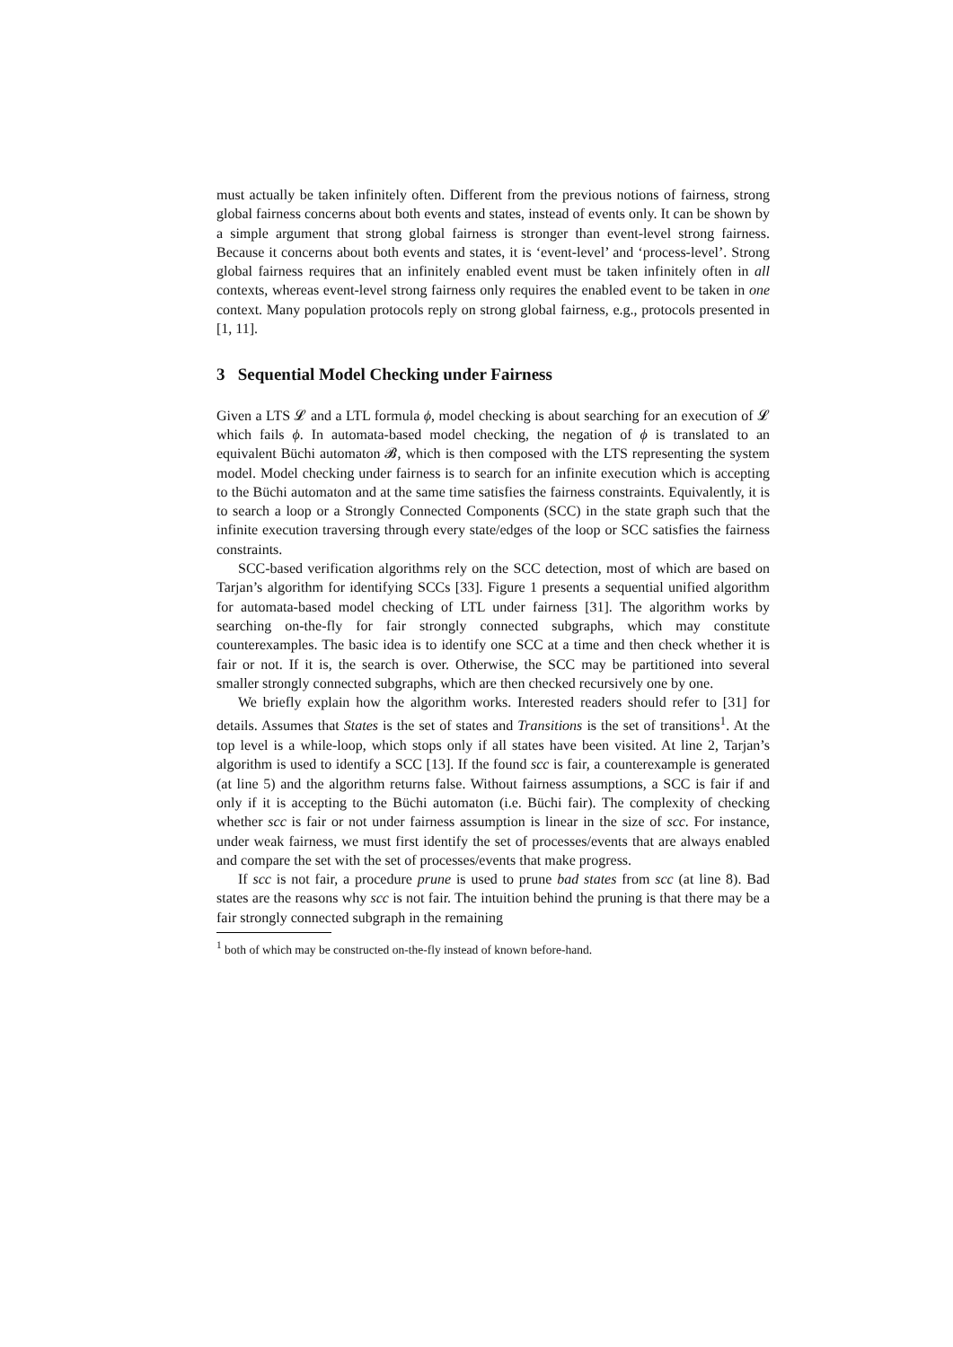must actually be taken infinitely often. Different from the previous notions of fairness, strong global fairness concerns about both events and states, instead of events only. It can be shown by a simple argument that strong global fairness is stronger than event-level strong fairness. Because it concerns about both events and states, it is ‘event-level’ and ‘process-level’. Strong global fairness requires that an infinitely enabled event must be taken infinitely often in all contexts, whereas event-level strong fairness only requires the enabled event to be taken in one context. Many population protocols reply on strong global fairness, e.g., protocols presented in [1, 11].
3 Sequential Model Checking under Fairness
Given a LTS 𝓛 and a LTL formula ϕ, model checking is about searching for an execution of 𝓛 which fails ϕ. In automata-based model checking, the negation of ϕ is translated to an equivalent Büchi automaton 𝓑, which is then composed with the LTS representing the system model. Model checking under fairness is to search for an infinite execution which is accepting to the Büchi automaton and at the same time satisfies the fairness constraints. Equivalently, it is to search a loop or a Strongly Connected Components (SCC) in the state graph such that the infinite execution traversing through every state/edges of the loop or SCC satisfies the fairness constraints.
SCC-based verification algorithms rely on the SCC detection, most of which are based on Tarjan’s algorithm for identifying SCCs [33]. Figure 1 presents a sequential unified algorithm for automata-based model checking of LTL under fairness [31]. The algorithm works by searching on-the-fly for fair strongly connected subgraphs, which may constitute counterexamples. The basic idea is to identify one SCC at a time and then check whether it is fair or not. If it is, the search is over. Otherwise, the SCC may be partitioned into several smaller strongly connected subgraphs, which are then checked recursively one by one.
We briefly explain how the algorithm works. Interested readers should refer to [31] for details. Assumes that States is the set of states and Transitions is the set of transitions<sup>1</sup>. At the top level is a while-loop, which stops only if all states have been visited. At line 2, Tarjan’s algorithm is used to identify a SCC [13]. If the found scc is fair, a counterexample is generated (at line 5) and the algorithm returns false. Without fairness assumptions, a SCC is fair if and only if it is accepting to the Büchi automaton (i.e. Büchi fair). The complexity of checking whether scc is fair or not under fairness assumption is linear in the size of scc. For instance, under weak fairness, we must first identify the set of processes/events that are always enabled and compare the set with the set of processes/events that make progress.
If scc is not fair, a procedure prune is used to prune bad states from scc (at line 8). Bad states are the reasons why scc is not fair. The intuition behind the pruning is that there may be a fair strongly connected subgraph in the remaining
<sup>1</sup> both of which may be constructed on-the-fly instead of known before-hand.